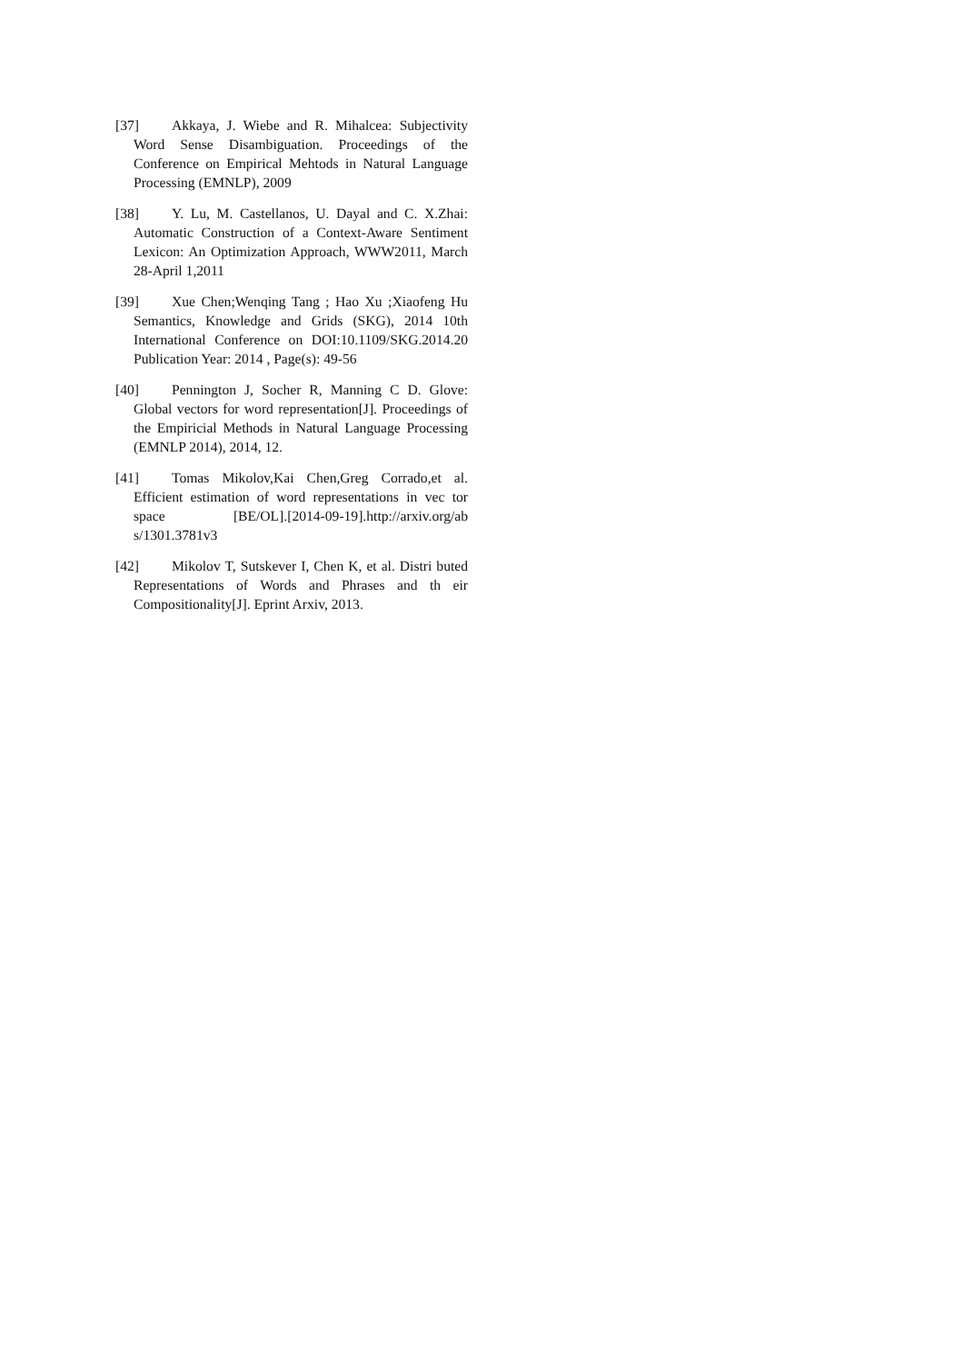[37] Akkaya, J. Wiebe and R. Mihalcea: Subjectivity Word Sense Disambiguation. Proceedings of the Conference on Empirical Mehtods in Natural Language Processing (EMNLP), 2009
[38] Y. Lu, M. Castellanos, U. Dayal and C. X.Zhai: Automatic Construction of a Context-Aware Sentiment Lexicon: An Optimization Approach, WWW2011, March 28-April 1,2011
[39] Xue Chen;Wenqing Tang ; Hao Xu ;Xiaofeng Hu Semantics, Knowledge and Grids (SKG), 2014 10th International Conference on DOI:10.1109/SKG.2014.20 Publication Year: 2014 , Page(s): 49-56
[40] Pennington J, Socher R, Manning C D. Glove: Global vectors for word representation[J]. Proceedings of the Empiricial Methods in Natural Language Processing (EMNLP 2014), 2014, 12.
[41] Tomas Mikolov,Kai Chen,Greg Corrado,et al. Efficient estimation of word representations in vec tor space [BE/OL].[2014-09-19].http://arxiv.org/ab s/1301.3781v3
[42] Mikolov T, Sutskever I, Chen K, et al. Distri buted Representations of Words and Phrases and th eir Compositionality[J]. Eprint Arxiv, 2013.